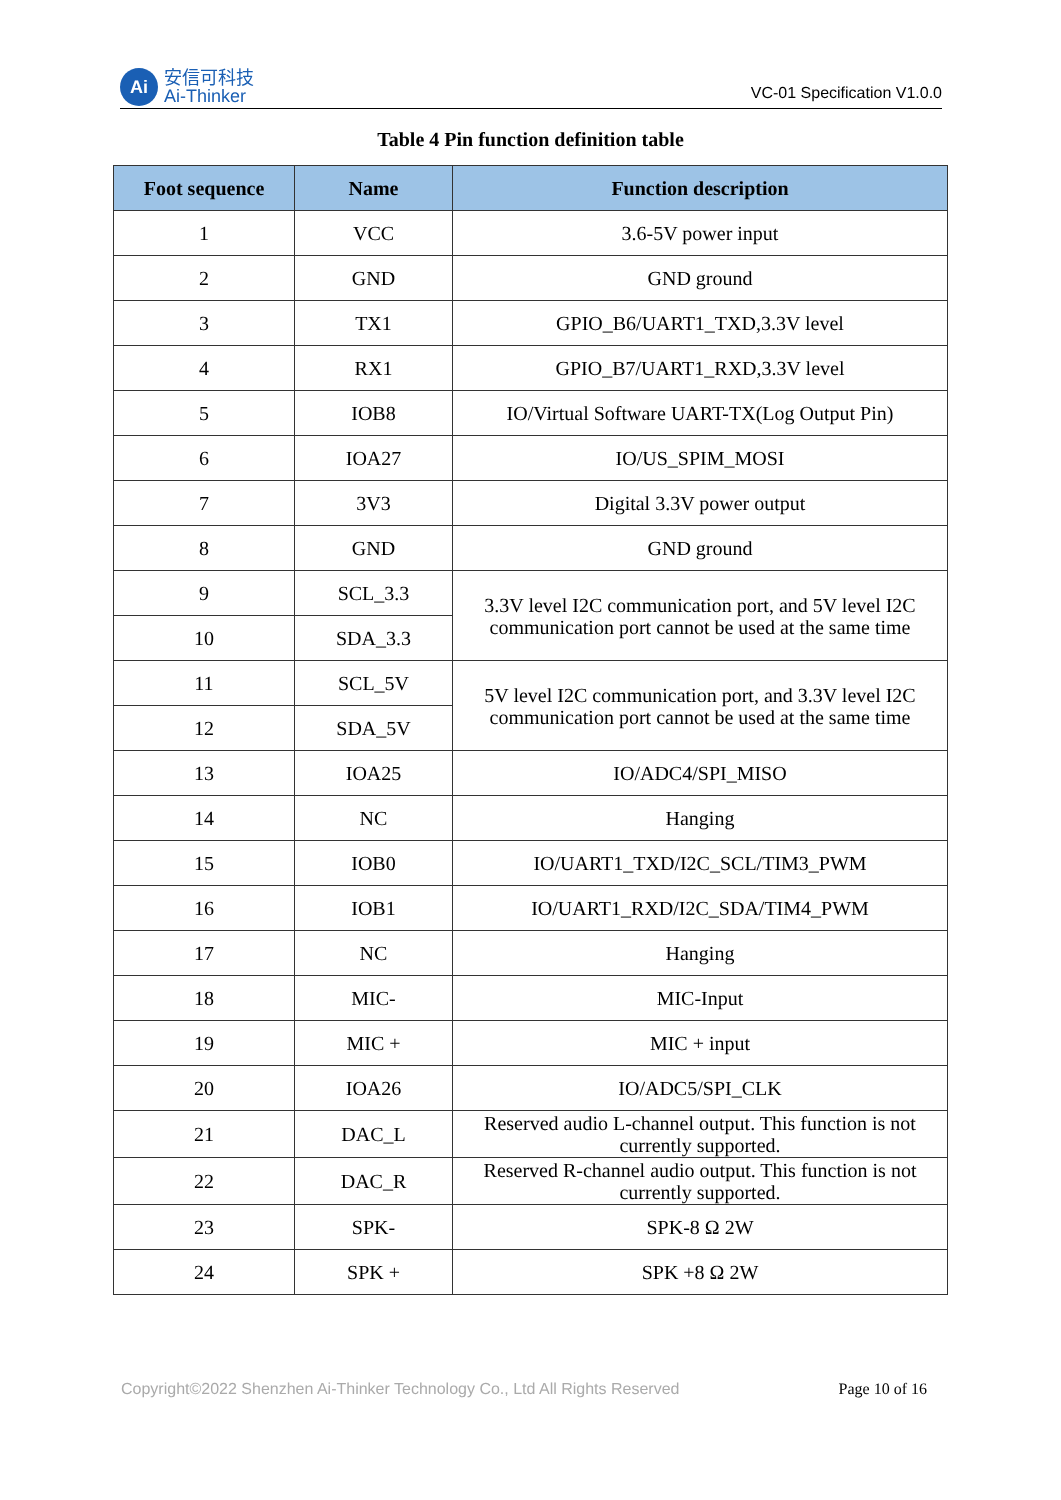Ai
安信可科技
Ai-Thinker
VC-01 Specification V1.0.0
Table 4 Pin function definition table
| Foot sequence | Name | Function description |
| --- | --- | --- |
| 1 | VCC | 3.6-5V power input |
| 2 | GND | GND ground |
| 3 | TX1 | GPIO_B6/UART1_TXD,3.3V level |
| 4 | RX1 | GPIO_B7/UART1_RXD,3.3V level |
| 5 | IOB8 | IO/Virtual Software UART-TX(Log Output Pin) |
| 6 | IOA27 | IO/US_SPIM_MOSI |
| 7 | 3V3 | Digital 3.3V power output |
| 8 | GND | GND ground |
| 9 | SCL_3.3 | 3.3V level I2C communication port, and 5V level I2C communication port cannot be used at the same time |
| 10 | SDA_3.3 | |
| 11 | SCL_5V | 5V level I2C communication port, and 3.3V level I2C communication port cannot be used at the same time |
| 12 | SDA_5V | |
| 13 | IOA25 | IO/ADC4/SPI_MISO |
| 14 | NC | Hanging |
| 15 | IOB0 | IO/UART1_TXD/I2C_SCL/TIM3_PWM |
| 16 | IOB1 | IO/UART1_RXD/I2C_SDA/TIM4_PWM |
| 17 | NC | Hanging |
| 18 | MIC- | MIC-Input |
| 19 | MIC + | MIC + input |
| 20 | IOA26 | IO/ADC5/SPI_CLK |
| 21 | DAC_L | Reserved audio L-channel output. This function is not currently supported. |
| 22 | DAC_R | Reserved R-channel audio output. This function is not currently supported. |
| 23 | SPK- | SPK-8 Ω 2W |
| 24 | SPK + | SPK +8 Ω 2W |
Copyright©2022 Shenzhen Ai-Thinker Technology Co., Ltd All Rights Reserved Page 10 of 16